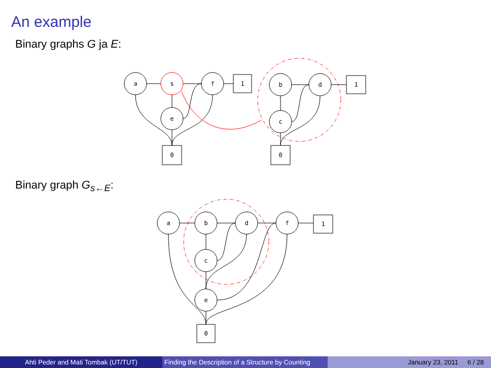An example
Binary graphs G ja E:
a
s
f
e
1
0
b
d
c
1
0
a
b
d
f
c
e
1
0
Binary graph G<sub>s←E</sub>:
Ahti Peder and Mati Tombak (UT/TUT) Finding the Description of a Structure by Counting
January 23, 2011 6 / 28